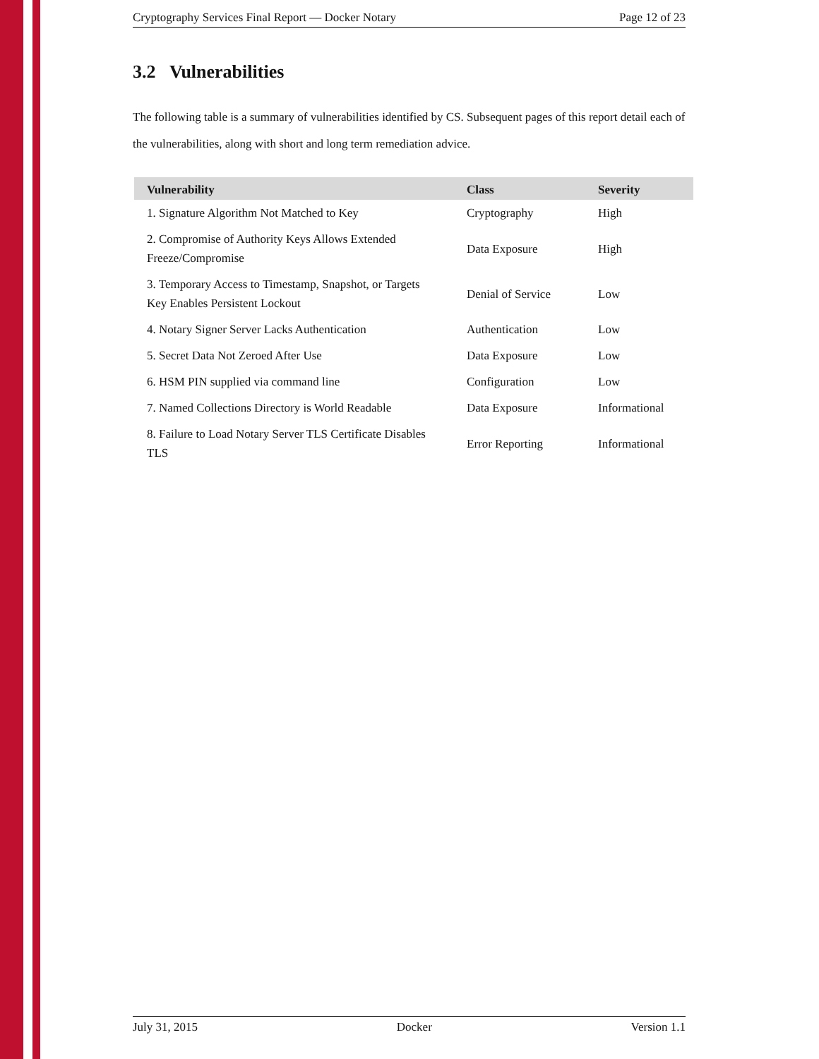Cryptography Services Final Report — Docker Notary Page 12 of 23
3.2 Vulnerabilities
The following table is a summary of vulnerabilities identified by CS. Subsequent pages of this report detail each of the vulnerabilities, along with short and long term remediation advice.
| Vulnerability | Class | Severity |
| --- | --- | --- |
| 1. Signature Algorithm Not Matched to Key | Cryptography | High |
| 2. Compromise of Authority Keys Allows Extended Freeze/Compromise | Data Exposure | High |
| 3. Temporary Access to Timestamp, Snapshot, or Targets Key Enables Persistent Lockout | Denial of Service | Low |
| 4. Notary Signer Server Lacks Authentication | Authentication | Low |
| 5. Secret Data Not Zeroed After Use | Data Exposure | Low |
| 6. HSM PIN supplied via command line | Configuration | Low |
| 7. Named Collections Directory is World Readable | Data Exposure | Informational |
| 8. Failure to Load Notary Server TLS Certificate Disables TLS | Error Reporting | Informational |
July 31, 2015 Docker Version 1.1